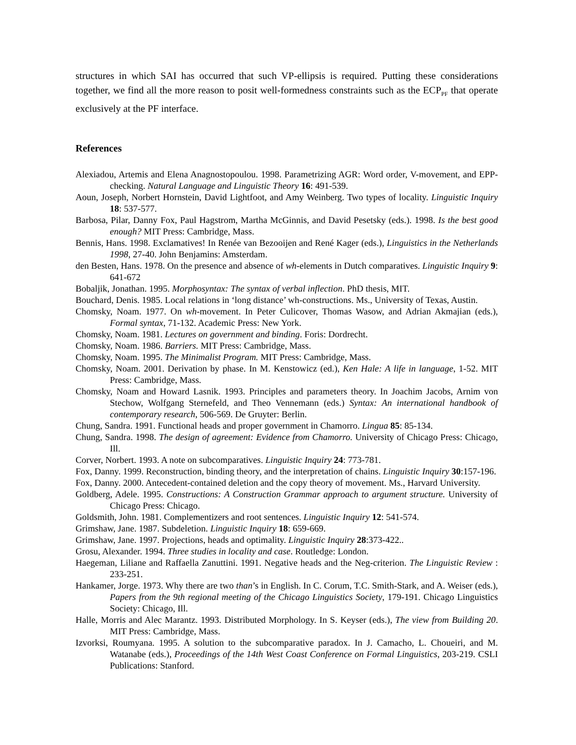structures in which SAI has occurred that such VP-ellipsis is required. Putting these considerations together, we find all the more reason to posit well-formedness constraints such as the ECP<sub>PF</sub> that operate exclusively at the PF interface.
References
Alexiadou, Artemis and Elena Anagnostopoulou. 1998. Parametrizing AGR: Word order, V-movement, and EPP-checking. Natural Language and Linguistic Theory 16: 491-539.
Aoun, Joseph, Norbert Hornstein, David Lightfoot, and Amy Weinberg. Two types of locality. Linguistic Inquiry 18: 537-577.
Barbosa, Pilar, Danny Fox, Paul Hagstrom, Martha McGinnis, and David Pesetsky (eds.). 1998. Is the best good enough? MIT Press: Cambridge, Mass.
Bennis, Hans. 1998. Exclamatives! In Renée van Bezooijen and René Kager (eds.), Linguistics in the Netherlands 1998, 27-40. John Benjamins: Amsterdam.
den Besten, Hans. 1978. On the presence and absence of wh-elements in Dutch comparatives. Linguistic Inquiry 9: 641-672
Bobaljik, Jonathan. 1995. Morphosyntax: The syntax of verbal inflection. PhD thesis, MIT.
Bouchard, Denis. 1985. Local relations in ‘long distance’ wh-constructions. Ms., University of Texas, Austin.
Chomsky, Noam. 1977. On wh-movement. In Peter Culicover, Thomas Wasow, and Adrian Akmajian (eds.), Formal syntax, 71-132. Academic Press: New York.
Chomsky, Noam. 1981. Lectures on government and binding. Foris: Dordrecht.
Chomsky, Noam. 1986. Barriers. MIT Press: Cambridge, Mass.
Chomsky, Noam. 1995. The Minimalist Program. MIT Press: Cambridge, Mass.
Chomsky, Noam. 2001. Derivation by phase. In M. Kenstowicz (ed.), Ken Hale: A life in language, 1-52. MIT Press: Cambridge, Mass.
Chomsky, Noam and Howard Lasnik. 1993. Principles and parameters theory. In Joachim Jacobs, Arnim von Stechow, Wolfgang Sternefeld, and Theo Vennemann (eds.) Syntax: An international handbook of contemporary research, 506-569. De Gruyter: Berlin.
Chung, Sandra. 1991. Functional heads and proper government in Chamorro. Lingua 85: 85-134.
Chung, Sandra. 1998. The design of agreement: Evidence from Chamorro. University of Chicago Press: Chicago, Ill.
Corver, Norbert. 1993. A note on subcomparatives. Linguistic Inquiry 24: 773-781.
Fox, Danny. 1999. Reconstruction, binding theory, and the interpretation of chains. Linguistic Inquiry 30:157-196.
Fox, Danny. 2000. Antecedent-contained deletion and the copy theory of movement. Ms., Harvard University.
Goldberg, Adele. 1995. Constructions: A Construction Grammar approach to argument structure. University of Chicago Press: Chicago.
Goldsmith, John. 1981. Complementizers and root sentences. Linguistic Inquiry 12: 541-574.
Grimshaw, Jane. 1987. Subdeletion. Linguistic Inquiry 18: 659-669.
Grimshaw, Jane. 1997. Projections, heads and optimality. Linguistic Inquiry 28:373-422..
Grosu, Alexander. 1994. Three studies in locality and case. Routledge: London.
Haegeman, Liliane and Raffaella Zanuttini. 1991. Negative heads and the Neg-criterion. The Linguistic Review : 233-251.
Hankamer, Jorge. 1973. Why there are two than’s in English. In C. Corum, T.C. Smith-Stark, and A. Weiser (eds.), Papers from the 9th regional meeting of the Chicago Linguistics Society, 179-191. Chicago Linguistics Society: Chicago, Ill.
Halle, Morris and Alec Marantz. 1993. Distributed Morphology. In S. Keyser (eds.), The view from Building 20. MIT Press: Cambridge, Mass.
Izvorksi, Roumyana. 1995. A solution to the subcomparative paradox. In J. Camacho, L. Choueiri, and M. Watanabe (eds.), Proceedings of the 14th West Coast Conference on Formal Linguistics, 203-219. CSLI Publications: Stanford.